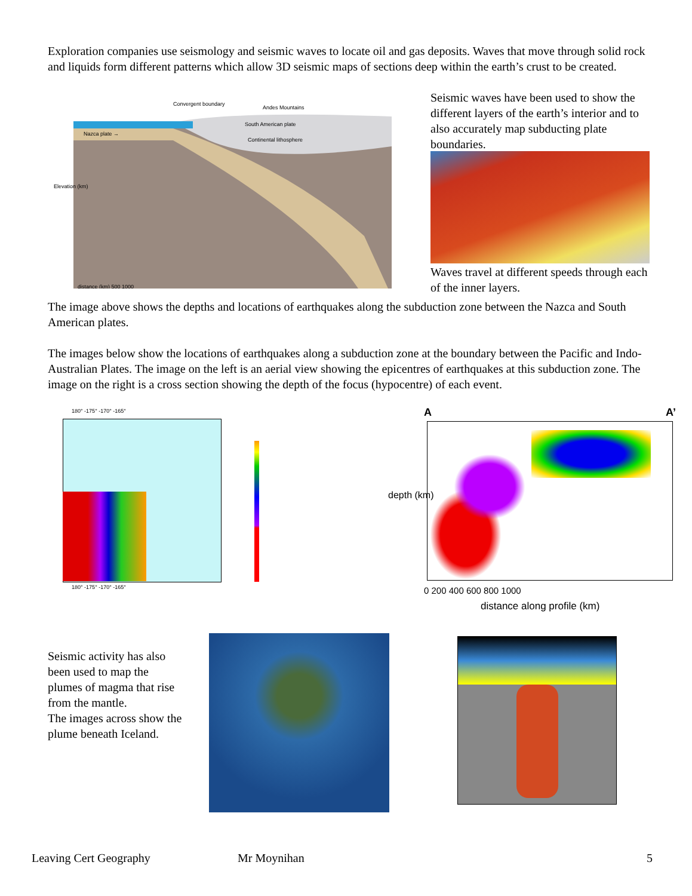Exploration companies use seismology and seismic waves to locate oil and gas deposits. Waves that move through solid rock and liquids form different patterns which allow 3D seismic maps of sections deep within the earth’s crust to be created.
Nazca plate →
South American plate
Andes Mountains
Convergent boundary
Continental lithosphere
Elevation (km)
distance (km) 500 1000
Seismic waves have been used to show the different layers of the earth’s interior and to also accurately map subducting plate boundaries.
Waves travel at different speeds through each of the inner layers.
The image above shows the depths and locations of earthquakes along the subduction zone between the Nazca and South American plates.
The images below show the locations of earthquakes along a subduction zone at the boundary between the Pacific and Indo-Australian Plates. The image on the left is an aerial view showing the epicentres of earthquakes at this subduction zone. The image on the right is a cross section showing the depth of the focus (hypocentre) of each event.
180° -175° -170° -165°
180° -175° -170° -165°
A A’
depth (km)
0 200 400 600 800 1000
distance along profile (km)
Seismic activity has also been used to map the plumes of magma that rise from the mantle.
The images across show the plume beneath Iceland.
Leaving Cert Geography Mr Moynihan 5